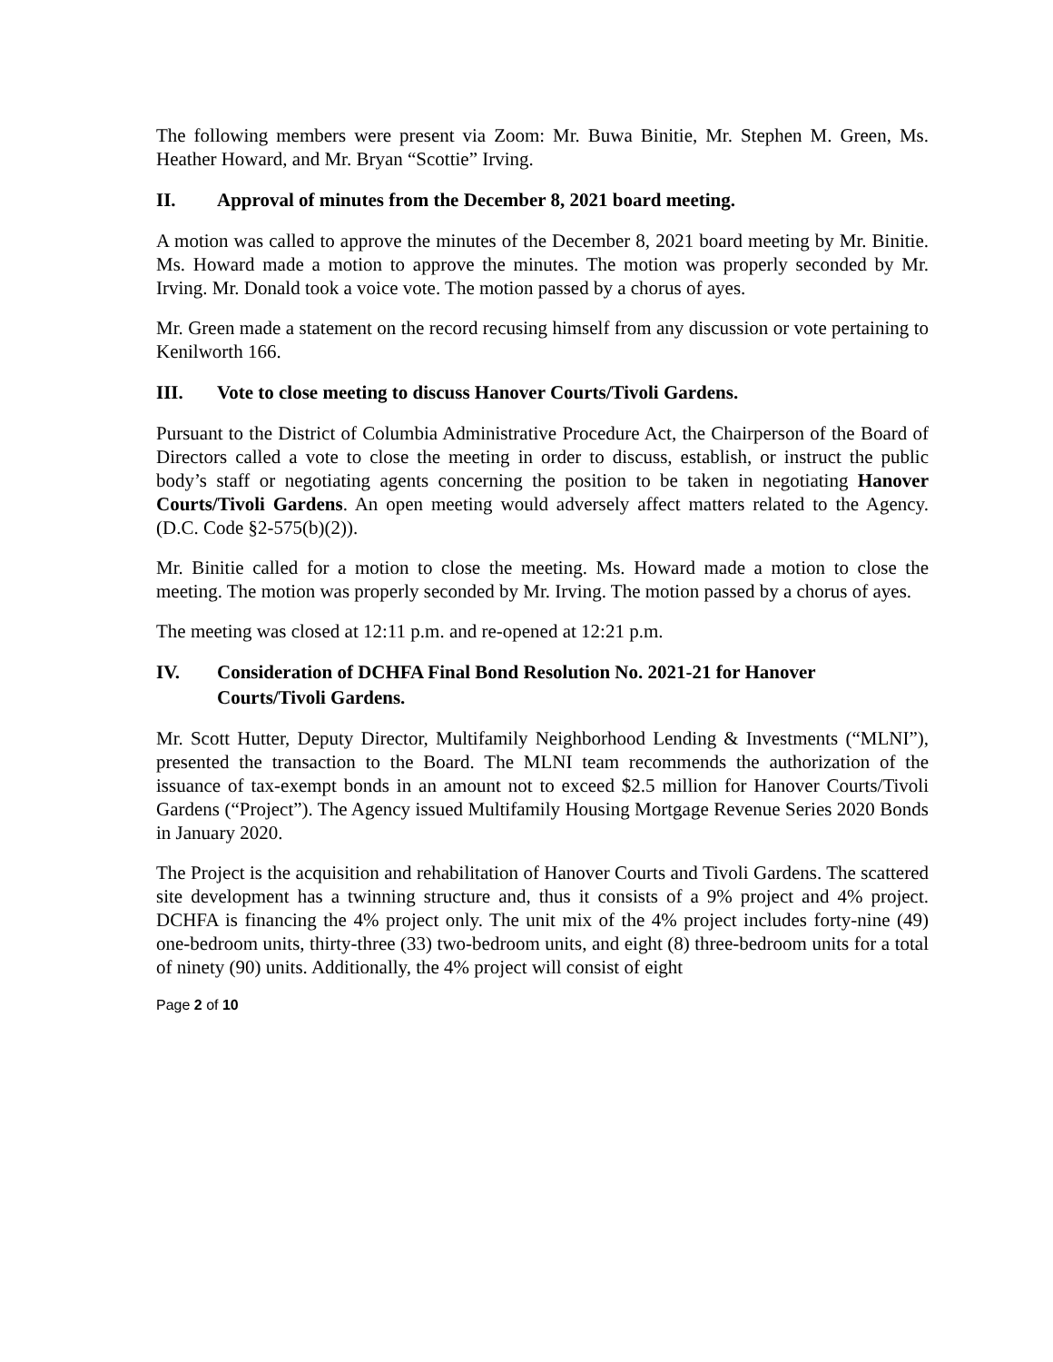The following members were present via Zoom: Mr. Buwa Binitie, Mr. Stephen M. Green, Ms. Heather Howard, and Mr. Bryan “Scottie” Irving.
II. Approval of minutes from the December 8, 2021 board meeting.
A motion was called to approve the minutes of the December 8, 2021 board meeting by Mr. Binitie. Ms. Howard made a motion to approve the minutes. The motion was properly seconded by Mr. Irving. Mr. Donald took a voice vote. The motion passed by a chorus of ayes.
Mr. Green made a statement on the record recusing himself from any discussion or vote pertaining to Kenilworth 166.
III. Vote to close meeting to discuss Hanover Courts/Tivoli Gardens.
Pursuant to the District of Columbia Administrative Procedure Act, the Chairperson of the Board of Directors called a vote to close the meeting in order to discuss, establish, or instruct the public body’s staff or negotiating agents concerning the position to be taken in negotiating Hanover Courts/Tivoli Gardens. An open meeting would adversely affect matters related to the Agency. (D.C. Code §2-575(b)(2)).
Mr. Binitie called for a motion to close the meeting. Ms. Howard made a motion to close the meeting. The motion was properly seconded by Mr. Irving. The motion passed by a chorus of ayes.
The meeting was closed at 12:11 p.m. and re-opened at 12:21 p.m.
IV. Consideration of DCHFA Final Bond Resolution No. 2021-21 for Hanover Courts/Tivoli Gardens.
Mr. Scott Hutter, Deputy Director, Multifamily Neighborhood Lending & Investments (“MLNI”), presented the transaction to the Board. The MLNI team recommends the authorization of the issuance of tax-exempt bonds in an amount not to exceed $2.5 million for Hanover Courts/Tivoli Gardens (“Project”). The Agency issued Multifamily Housing Mortgage Revenue Series 2020 Bonds in January 2020.
The Project is the acquisition and rehabilitation of Hanover Courts and Tivoli Gardens. The scattered site development has a twinning structure and, thus it consists of a 9% project and 4% project. DCHFA is financing the 4% project only. The unit mix of the 4% project includes forty-nine (49) one-bedroom units, thirty-three (33) two-bedroom units, and eight (8) three-bedroom units for a total of ninety (90) units. Additionally, the 4% project will consist of eight
Page 2 of 10